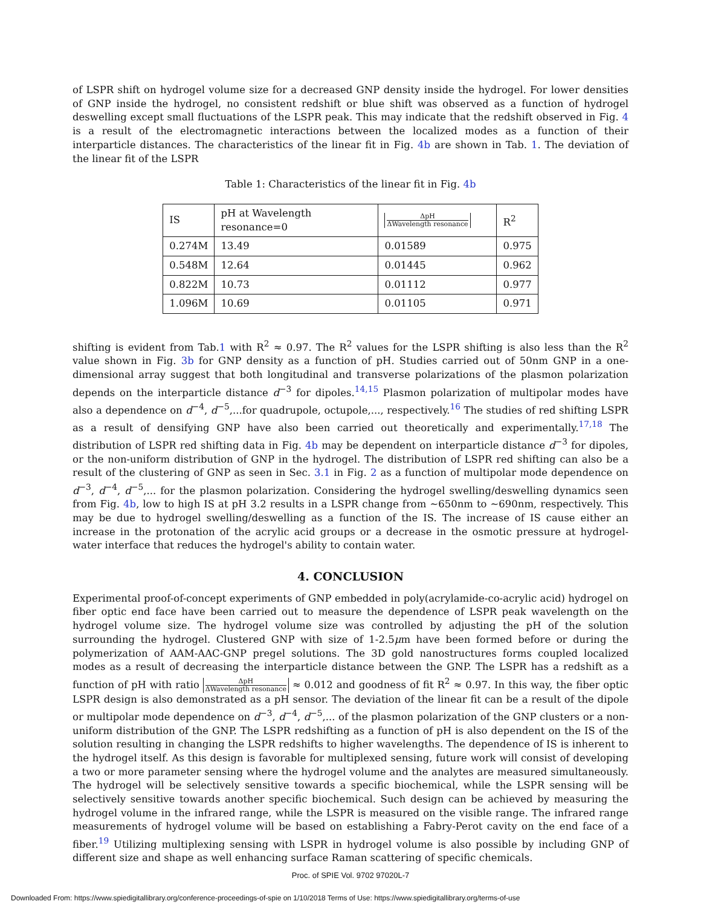of LSPR shift on hydrogel volume size for a decreased GNP density inside the hydrogel. For lower densities of GNP inside the hydrogel, no consistent redshift or blue shift was observed as a function of hydrogel deswelling except small fluctuations of the LSPR peak. This may indicate that the redshift observed in Fig. 4 is a result of the electromagnetic interactions between the localized modes as a function of their interparticle distances. The characteristics of the linear fit in Fig. 4b are shown in Tab. 1. The deviation of the linear fit of the LSPR
Table 1: Characteristics of the linear fit in Fig. 4b
| IS | pH at Wavelength resonance=0 | ΔpH ΔWavelength resonance | R<sup>2</sup> |
| --- | --- | --- | --- |
| 0.274M | 13.49 | 0.01589 | 0.975 |
| 0.548M | 12.64 | 0.01445 | 0.962 |
| 0.822M | 10.73 | 0.01112 | 0.977 |
| 1.096M | 10.69 | 0.01105 | 0.971 |
shifting is evident from Tab.1 with R<sup>2</sup> ≈ 0.97. The R<sup>2</sup> values for the LSPR shifting is also less than the R<sup>2</sup> value shown in Fig. 3b for GNP density as a function of pH. Studies carried out of 50nm GNP in a one-dimensional array suggest that both longitudinal and transverse polarizations of the plasmon polarization depends on the interparticle distance d<sup>−3</sup> for dipoles.<sup>14,15</sup> Plasmon polarization of multipolar modes have also a dependence on d<sup>−4</sup>, d<sup>−5</sup>,...for quadrupole, octupole,..., respectively.<sup>16</sup> The studies of red shifting LSPR as a result of densifying GNP have also been carried out theoretically and experimentally.<sup>17,18</sup> The distribution of LSPR red shifting data in Fig. 4b may be dependent on interparticle distance d<sup>−3</sup> for dipoles, or the non-uniform distribution of GNP in the hydrogel. The distribution of LSPR red shifting can also be a result of the clustering of GNP as seen in Sec. 3.1 in Fig. 2 as a function of multipolar mode dependence on d<sup>−3</sup>, d<sup>−4</sup>, d<sup>−5</sup>,... for the plasmon polarization. Considering the hydrogel swelling/deswelling dynamics seen from Fig. 4b, low to high IS at pH 3.2 results in a LSPR change from ∼650nm to ∼690nm, respectively. This may be due to hydrogel swelling/deswelling as a function of the IS. The increase of IS cause either an increase in the protonation of the acrylic acid groups or a decrease in the osmotic pressure at hydrogel-water interface that reduces the hydrogel's ability to contain water.
4. CONCLUSION
Experimental proof-of-concept experiments of GNP embedded in poly(acrylamide-co-acrylic acid) hydrogel on fiber optic end face have been carried out to measure the dependence of LSPR peak wavelength on the hydrogel volume size. The hydrogel volume size was controlled by adjusting the pH of the solution surrounding the hydrogel. Clustered GNP with size of 1-2.5μm have been formed before or during the polymerization of AAM-AAC-GNP pregel solutions. The 3D gold nanostructures forms coupled localized modes as a result of decreasing the interparticle distance between the GNP. The LSPR has a redshift as a function of pH with ratio ΔpH ΔWavelength resonance ≈ 0.012 and goodness of fit R<sup>2</sup> ≈ 0.97. In this way, the fiber optic LSPR design is also demonstrated as a pH sensor. The deviation of the linear fit can be a result of the dipole or multipolar mode dependence on d<sup>−3</sup>, d<sup>−4</sup>, d<sup>−5</sup>,... of the plasmon polarization of the GNP clusters or a non-uniform distribution of the GNP. The LSPR redshifting as a function of pH is also dependent on the IS of the solution resulting in changing the LSPR redshifts to higher wavelengths. The dependence of IS is inherent to the hydrogel itself. As this design is favorable for multiplexed sensing, future work will consist of developing a two or more parameter sensing where the hydrogel volume and the analytes are measured simultaneously. The hydrogel will be selectively sensitive towards a specific biochemical, while the LSPR sensing will be selectively sensitive towards another specific biochemical. Such design can be achieved by measuring the hydrogel volume in the infrared range, while the LSPR is measured on the visible range. The infrared range measurements of hydrogel volume will be based on establishing a Fabry-Perot cavity on the end face of a fiber.<sup>19</sup> Utilizing multiplexing sensing with LSPR in hydrogel volume is also possible by including GNP of different size and shape as well enhancing surface Raman scattering of specific chemicals.
Proc. of SPIE Vol. 9702 97020L-7
Downloaded From: https://www.spiedigitallibrary.org/conference-proceedings-of-spie on 1/10/2018 Terms of Use: https://www.spiedigitallibrary.org/terms-of-use